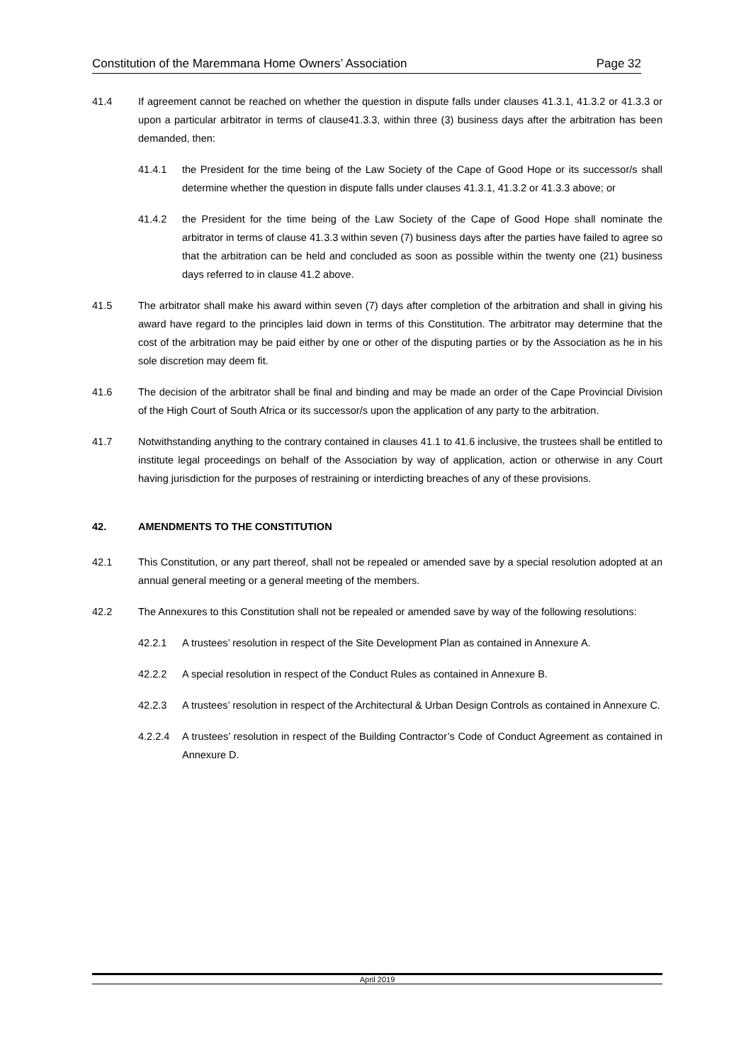Constitution of the Maremmana Home Owners’ Association Page 32
41.4 If agreement cannot be reached on whether the question in dispute falls under clauses 41.3.1, 41.3.2 or 41.3.3 or upon a particular arbitrator in terms of clause41.3.3, within three (3) business days after the arbitration has been demanded, then:
41.4.1 the President for the time being of the Law Society of the Cape of Good Hope or its successor/s shall determine whether the question in dispute falls under clauses 41.3.1, 41.3.2 or 41.3.3 above; or
41.4.2 the President for the time being of the Law Society of the Cape of Good Hope shall nominate the arbitrator in terms of clause 41.3.3 within seven (7) business days after the parties have failed to agree so that the arbitration can be held and concluded as soon as possible within the twenty one (21) business days referred to in clause 41.2 above.
41.5 The arbitrator shall make his award within seven (7) days after completion of the arbitration and shall in giving his award have regard to the principles laid down in terms of this Constitution. The arbitrator may determine that the cost of the arbitration may be paid either by one or other of the disputing parties or by the Association as he in his sole discretion may deem fit.
41.6 The decision of the arbitrator shall be final and binding and may be made an order of the Cape Provincial Division of the High Court of South Africa or its successor/s upon the application of any party to the arbitration.
41.7 Notwithstanding anything to the contrary contained in clauses 41.1 to 41.6 inclusive, the trustees shall be entitled to institute legal proceedings on behalf of the Association by way of application, action or otherwise in any Court having jurisdiction for the purposes of restraining or interdicting breaches of any of these provisions.
42. AMENDMENTS TO THE CONSTITUTION
42.1 This Constitution, or any part thereof, shall not be repealed or amended save by a special resolution adopted at an annual general meeting or a general meeting of the members.
42.2 The Annexures to this Constitution shall not be repealed or amended save by way of the following resolutions:
42.2.1 A trustees’ resolution in respect of the Site Development Plan as contained in Annexure A.
42.2.2 A special resolution in respect of the Conduct Rules as contained in Annexure B.
42.2.3 A trustees’ resolution in respect of the Architectural & Urban Design Controls as contained in Annexure C.
4.2.2.4 A trustees’ resolution in respect of the Building Contractor’s Code of Conduct Agreement as contained in Annexure D.
April 2019